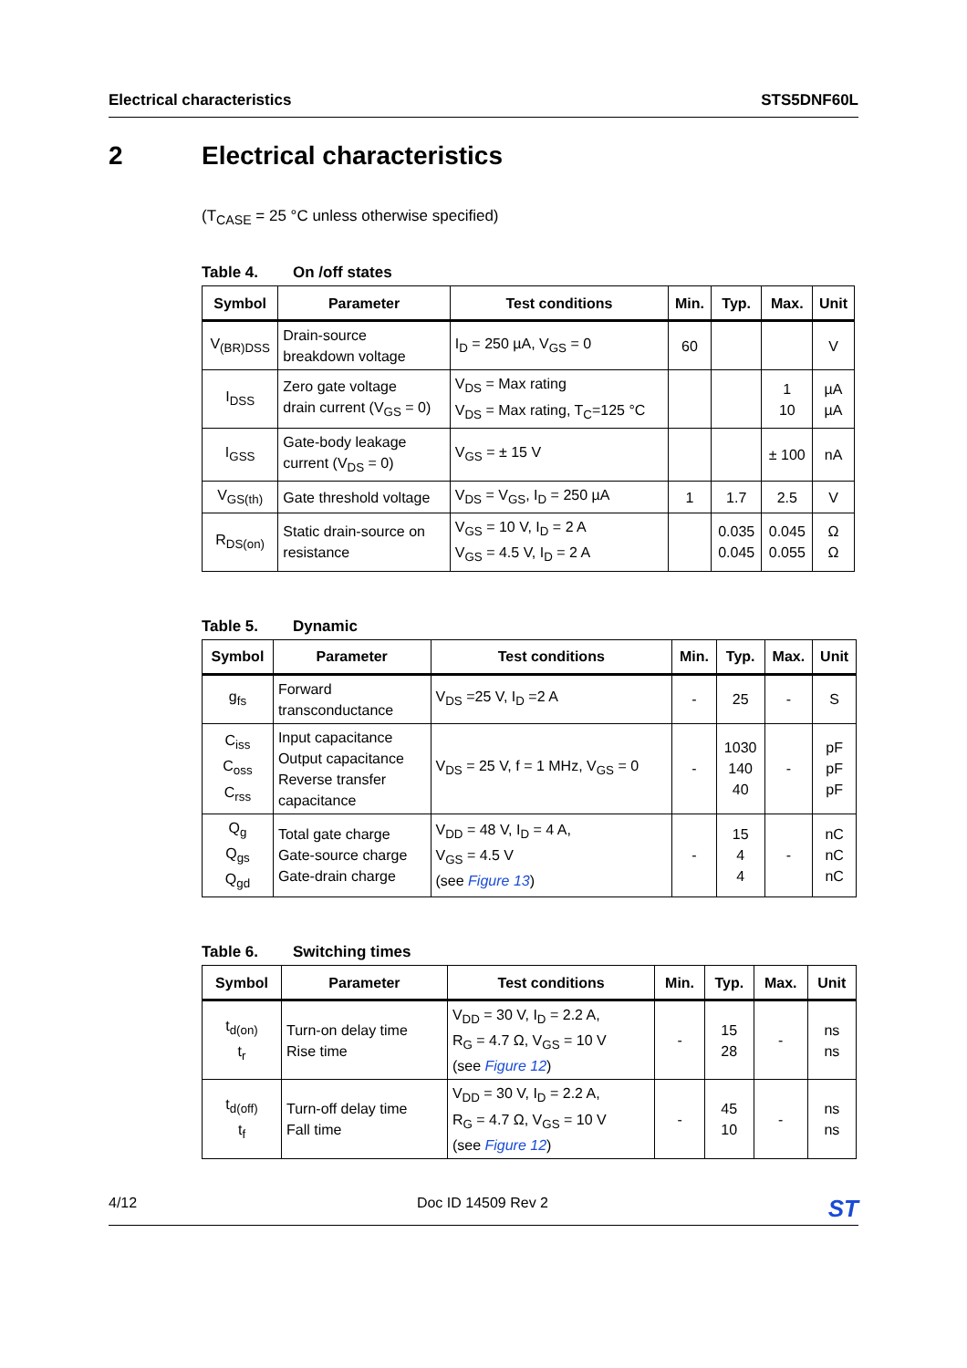Electrical characteristics STS5DNF60L
2 Electrical characteristics
(T<sub>CASE</sub> = 25 °C unless otherwise specified)
Table 4. On /off states
| Symbol | Parameter | Test conditions | Min. | Typ. | Max. | Unit |
| --- | --- | --- | --- | --- | --- | --- |
| V<sub>(BR)DSS</sub> | Drain-source breakdown voltage | I<sub>D</sub> = 250 µA, V<sub>GS</sub> = 0 | 60 | | | V |
| I<sub>DSS</sub> | Zero gate voltage drain current (V<sub>GS</sub> = 0) | V<sub>DS</sub> = Max rating V<sub>DS</sub> = Max rating, T<sub>C</sub>=125 °C | | | 1 10 | µA µA |
| I<sub>GSS</sub> | Gate-body leakage current (V<sub>DS</sub> = 0) | V<sub>GS</sub> = ± 15 V | | | ± 100 | nA |
| V<sub>GS(th)</sub> | Gate threshold voltage | V<sub>DS</sub> = V<sub>GS</sub>, I<sub>D</sub> = 250 µA | 1 | 1.7 | 2.5 | V |
| R<sub>DS(on)</sub> | Static drain-source on resistance | V<sub>GS</sub> = 10 V, I<sub>D</sub> = 2 A V<sub>GS</sub> = 4.5 V, I<sub>D</sub> = 2 A | | 0.035 0.045 | 0.045 0.055 | Ω Ω |
Table 5. Dynamic
| Symbol | Parameter | Test conditions | Min. | Typ. | Max. | Unit |
| --- | --- | --- | --- | --- | --- | --- |
| g<sub>fs</sub> | Forward transconductance | V<sub>DS</sub> =25 V, I<sub>D</sub> =2 A | - | 25 | - | S |
| C<sub>iss</sub> C<sub>oss</sub> C<sub>rss</sub> | Input capacitance Output capacitance Reverse transfer capacitance | V<sub>DS</sub> = 25 V, f = 1 MHz, V<sub>GS</sub> = 0 | - | 1030 140 40 | - | pF pF pF |
| Q<sub>g</sub> Q<sub>gs</sub> Q<sub>gd</sub> | Total gate charge Gate-source charge Gate-drain charge | V<sub>DD</sub> = 48 V, I<sub>D</sub> = 4 A, V<sub>GS</sub> = 4.5 V (see Figure 13 ) | - | 15 4 4 | - | nC nC nC |
Table 6. Switching times
| Symbol | Parameter | Test conditions | Min. | Typ. | Max. | Unit |
| --- | --- | --- | --- | --- | --- | --- |
| t<sub>d(on)</sub> t<sub>r</sub> | Turn-on delay time Rise time | V<sub>DD</sub> = 30 V, I<sub>D</sub> = 2.2 A, R<sub>G</sub> = 4.7 Ω, V<sub>GS</sub> = 10 V (see Figure 12 ) | - | 15 28 | - | ns ns |
| t<sub>d(off)</sub> t<sub>f</sub> | Turn-off delay time Fall time | V<sub>DD</sub> = 30 V, I<sub>D</sub> = 2.2 A, R<sub>G</sub> = 4.7 Ω, V<sub>GS</sub> = 10 V (see Figure 12 ) | - | 45 10 | - | ns ns |
4/12 Doc ID 14509 Rev 2 ST